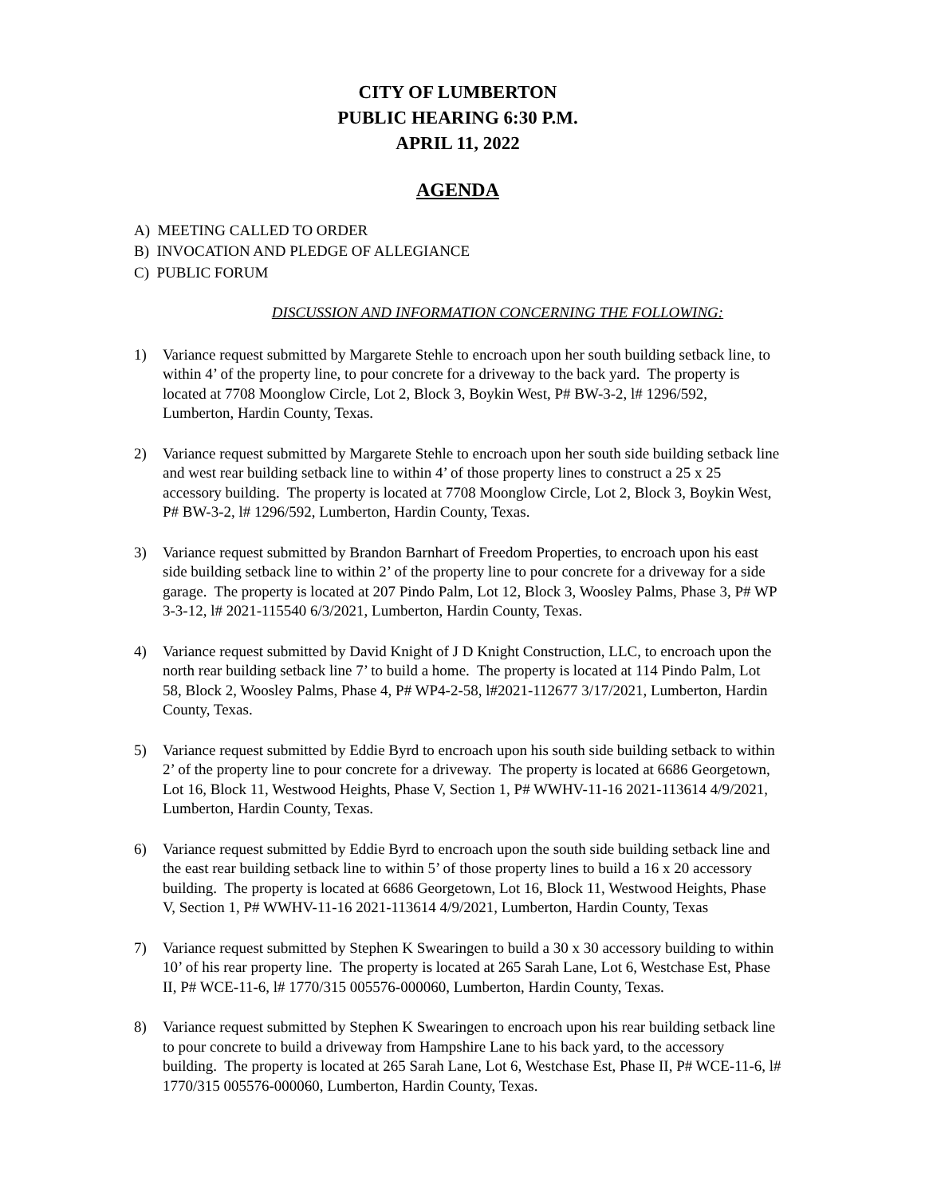CITY OF LUMBERTON
PUBLIC HEARING 6:30 P.M.
APRIL 11, 2022
AGENDA
A) MEETING CALLED TO ORDER
B) INVOCATION AND PLEDGE OF ALLEGIANCE
C) PUBLIC FORUM
DISCUSSION AND INFORMATION CONCERNING THE FOLLOWING:
1) Variance request submitted by Margarete Stehle to encroach upon her south building setback line, to within 4’ of the property line, to pour concrete for a driveway to the back yard. The property is located at 7708 Moonglow Circle, Lot 2, Block 3, Boykin West, P# BW-3-2, l# 1296/592, Lumberton, Hardin County, Texas.
2) Variance request submitted by Margarete Stehle to encroach upon her south side building setback line and west rear building setback line to within 4’ of those property lines to construct a 25 x 25 accessory building. The property is located at 7708 Moonglow Circle, Lot 2, Block 3, Boykin West, P# BW-3-2, l# 1296/592, Lumberton, Hardin County, Texas.
3) Variance request submitted by Brandon Barnhart of Freedom Properties, to encroach upon his east side building setback line to within 2’ of the property line to pour concrete for a driveway for a side garage. The property is located at 207 Pindo Palm, Lot 12, Block 3, Woosley Palms, Phase 3, P# WP 3-3-12, l# 2021-115540 6/3/2021, Lumberton, Hardin County, Texas.
4) Variance request submitted by David Knight of J D Knight Construction, LLC, to encroach upon the north rear building setback line 7’ to build a home. The property is located at 114 Pindo Palm, Lot 58, Block 2, Woosley Palms, Phase 4, P# WP4-2-58, l#2021-112677 3/17/2021, Lumberton, Hardin County, Texas.
5) Variance request submitted by Eddie Byrd to encroach upon his south side building setback to within 2’ of the property line to pour concrete for a driveway. The property is located at 6686 Georgetown, Lot 16, Block 11, Westwood Heights, Phase V, Section 1, P# WWHV-11-16 2021-113614 4/9/2021, Lumberton, Hardin County, Texas.
6) Variance request submitted by Eddie Byrd to encroach upon the south side building setback line and the east rear building setback line to within 5’ of those property lines to build a 16 x 20 accessory building. The property is located at 6686 Georgetown, Lot 16, Block 11, Westwood Heights, Phase V, Section 1, P# WWHV-11-16 2021-113614 4/9/2021, Lumberton, Hardin County, Texas
7) Variance request submitted by Stephen K Swearingen to build a 30 x 30 accessory building to within 10’ of his rear property line. The property is located at 265 Sarah Lane, Lot 6, Westchase Est, Phase II, P# WCE-11-6, l# 1770/315 005576-000060, Lumberton, Hardin County, Texas.
8) Variance request submitted by Stephen K Swearingen to encroach upon his rear building setback line to pour concrete to build a driveway from Hampshire Lane to his back yard, to the accessory building. The property is located at 265 Sarah Lane, Lot 6, Westchase Est, Phase II, P# WCE-11-6, l# 1770/315 005576-000060, Lumberton, Hardin County, Texas.